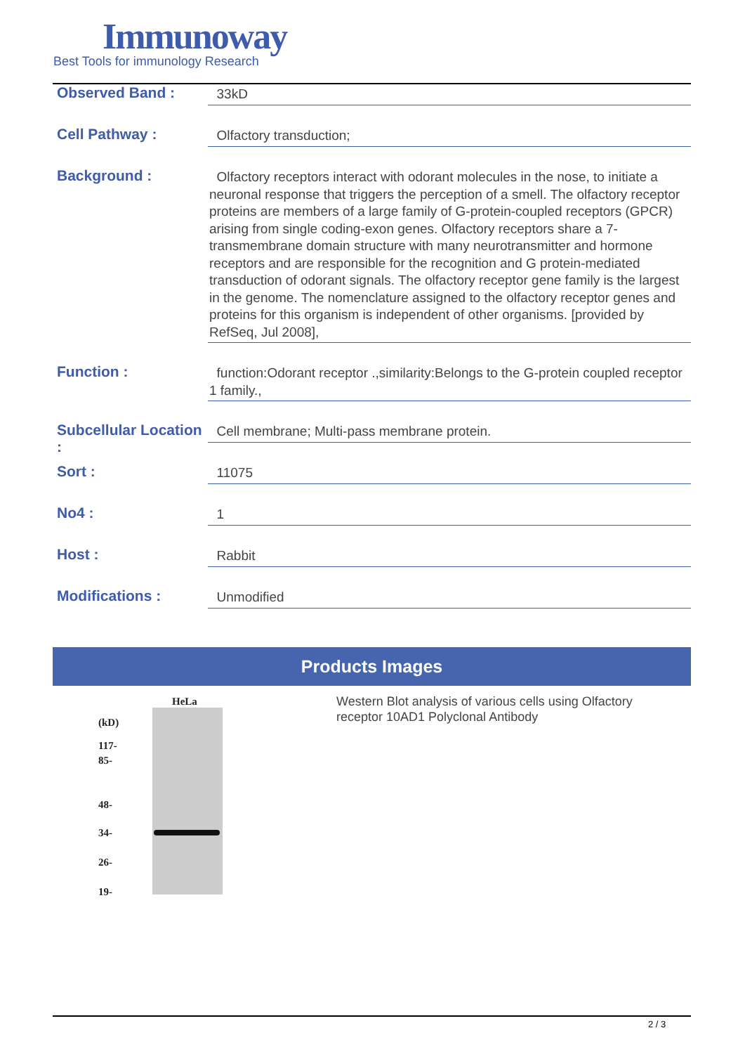Immunoway
Best Tools for immunology Research
Observed Band :
33kD
Cell Pathway :
Olfactory transduction;
Background :
Olfactory receptors interact with odorant molecules in the nose, to initiate a neuronal response that triggers the perception of a smell. The olfactory receptor proteins are members of a large family of G-protein-coupled receptors (GPCR) arising from single coding-exon genes. Olfactory receptors share a 7-transmembrane domain structure with many neurotransmitter and hormone receptors and are responsible for the recognition and G protein-mediated transduction of odorant signals. The olfactory receptor gene family is the largest in the genome. The nomenclature assigned to the olfactory receptor genes and proteins for this organism is independent of other organisms. [provided by RefSeq, Jul 2008],
Function :
function:Odorant receptor .,similarity:Belongs to the G-protein coupled receptor 1 family.,
Subcellular Location :
Cell membrane; Multi-pass membrane protein.
Sort :
11075
No4 :
1
Host :
Rabbit
Modifications :
Unmodified
Products Images
HeLa
(kD)
117-
85-
48-
34-
26-
19-
Western Blot analysis of various cells using Olfactory receptor 10AD1 Polyclonal Antibody
2 / 3